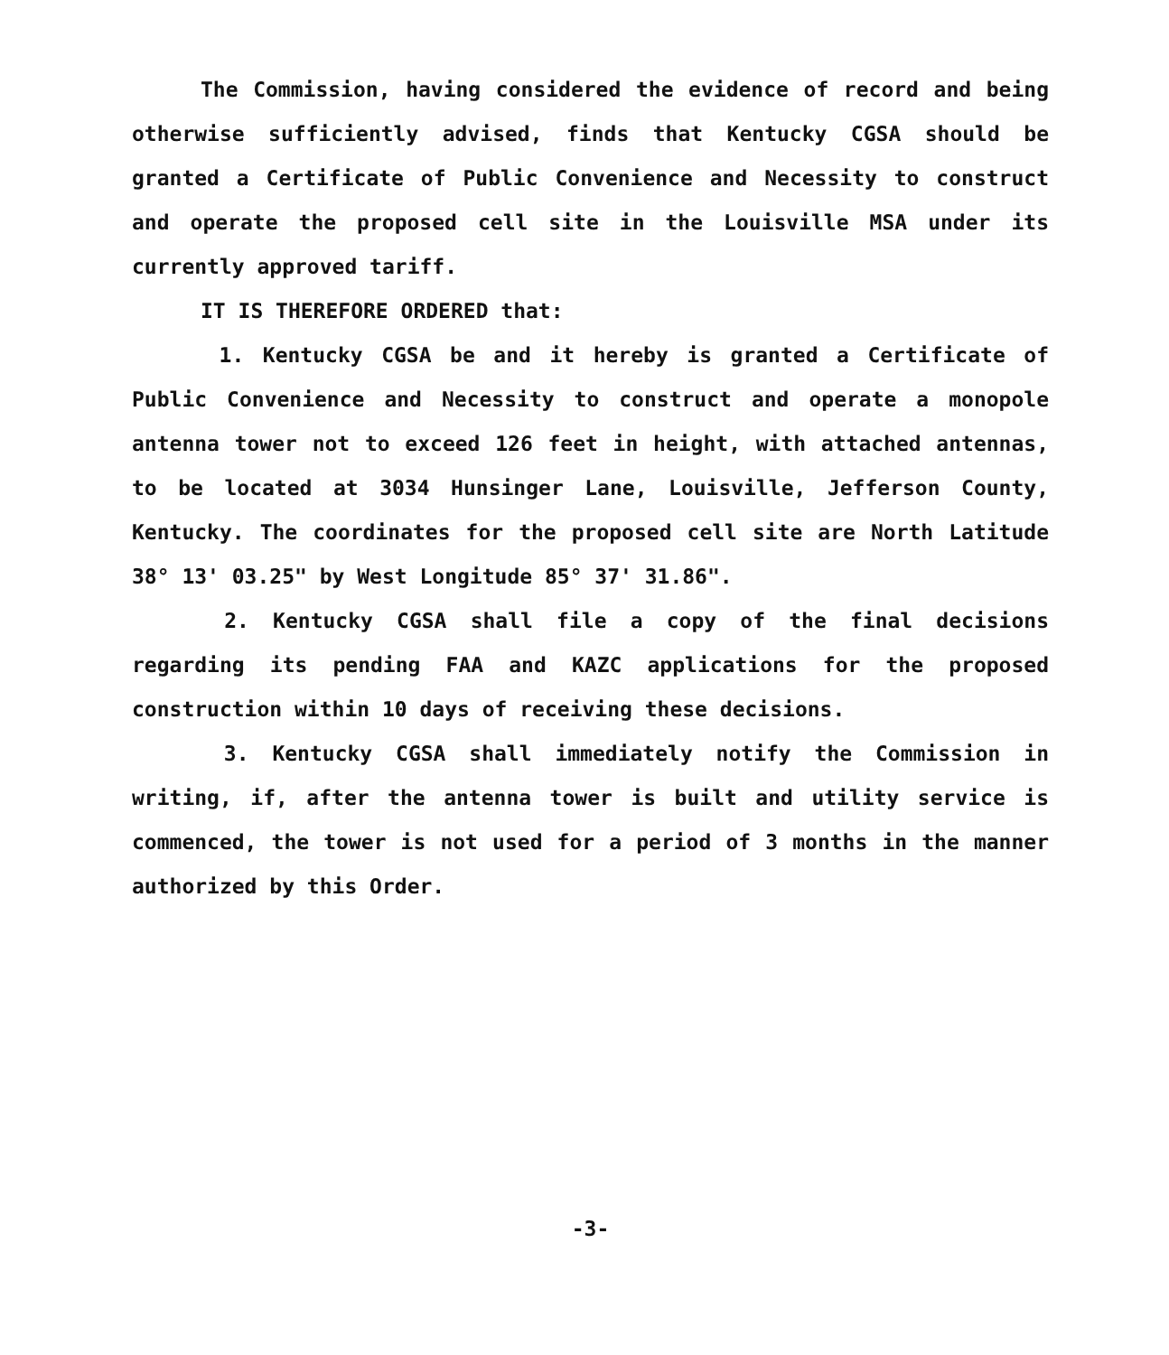The Commission, having considered the evidence of record and being otherwise sufficiently advised, finds that Kentucky CGSA should be granted a Certificate of Public Convenience and Necessity to construct and operate the proposed cell site in the Louisville MSA under its currently approved tariff.
IT IS THEREFORE ORDERED that:
1. Kentucky CGSA be and it hereby is granted a Certificate of Public Convenience and Necessity to construct and operate a monopole antenna tower not to exceed 126 feet in height, with attached antennas, to be located at 3034 Hunsinger Lane, Louisville, Jefferson County, Kentucky. The coordinates for the proposed cell site are North Latitude 38° 13' 03.25" by West Longitude 85° 37' 31.86".
2. Kentucky CGSA shall file a copy of the final decisions regarding its pending FAA and KAZC applications for the proposed construction within 10 days of receiving these decisions.
3. Kentucky CGSA shall immediately notify the Commission in writing, if, after the antenna tower is built and utility service is commenced, the tower is not used for a period of 3 months in the manner authorized by this Order.
-3-